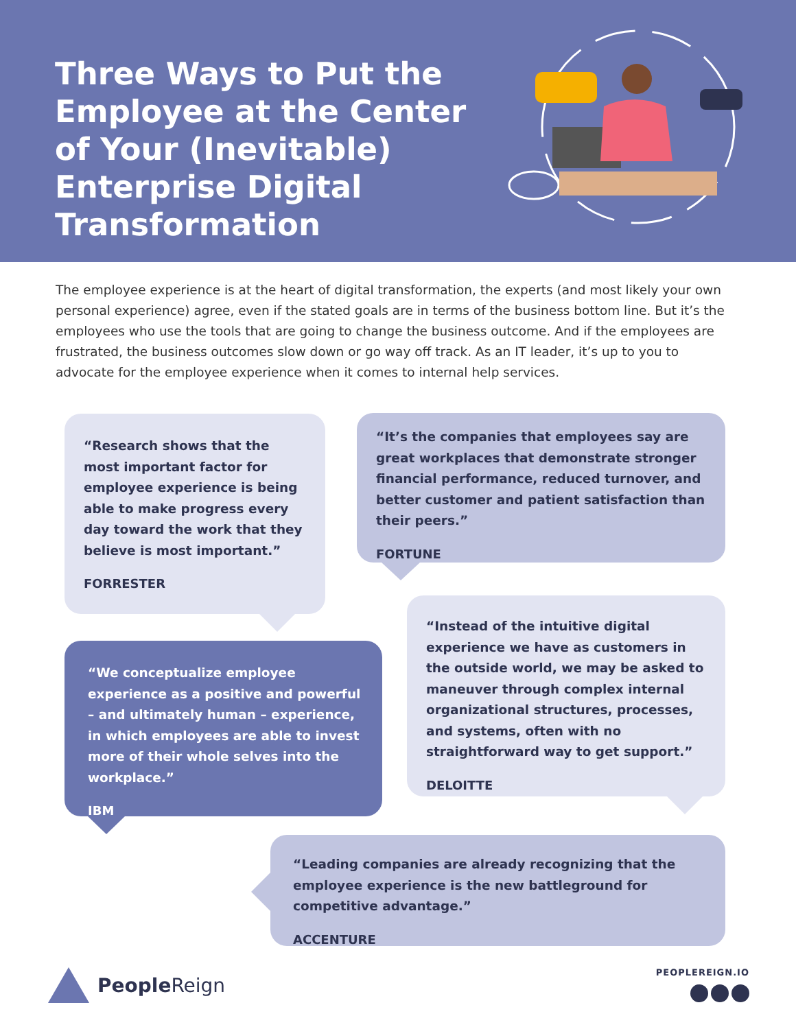Three Ways to Put the Employee at the Center of Your (Inevitable) Enterprise Digital Transformation
The employee experience is at the heart of digital transformation, the experts (and most likely your own personal experience) agree, even if the stated goals are in terms of the business bottom line. But it’s the employees who use the tools that are going to change the business outcome. And if the employees are frustrated, the business outcomes slow down or go way off track. As an IT leader, it’s up to you to advocate for the employee experience when it comes to internal help services.
“Research shows that the most important factor for employee experience is being able to make progress every day toward the work that they believe is most important.”
FORRESTER
“It’s the companies that employees say are great workplaces that demonstrate stronger financial performance, reduced turnover, and better customer and patient satisfaction than their peers.”
FORTUNE
“Instead of the intuitive digital experience we have as customers in the outside world, we may be asked to maneuver through complex internal organizational structures, processes, and systems, often with no straightforward way to get support.”
DELOITTE
“We conceptualize employee experience as a positive and powerful – and ultimately human – experience, in which employees are able to invest more of their whole selves into the workplace.”
IBM
“Leading companies are already recognizing that the employee experience is the new battleground for competitive advantage.”
ACCENTURE
PeopleReign PEOPLEREIGN.IO